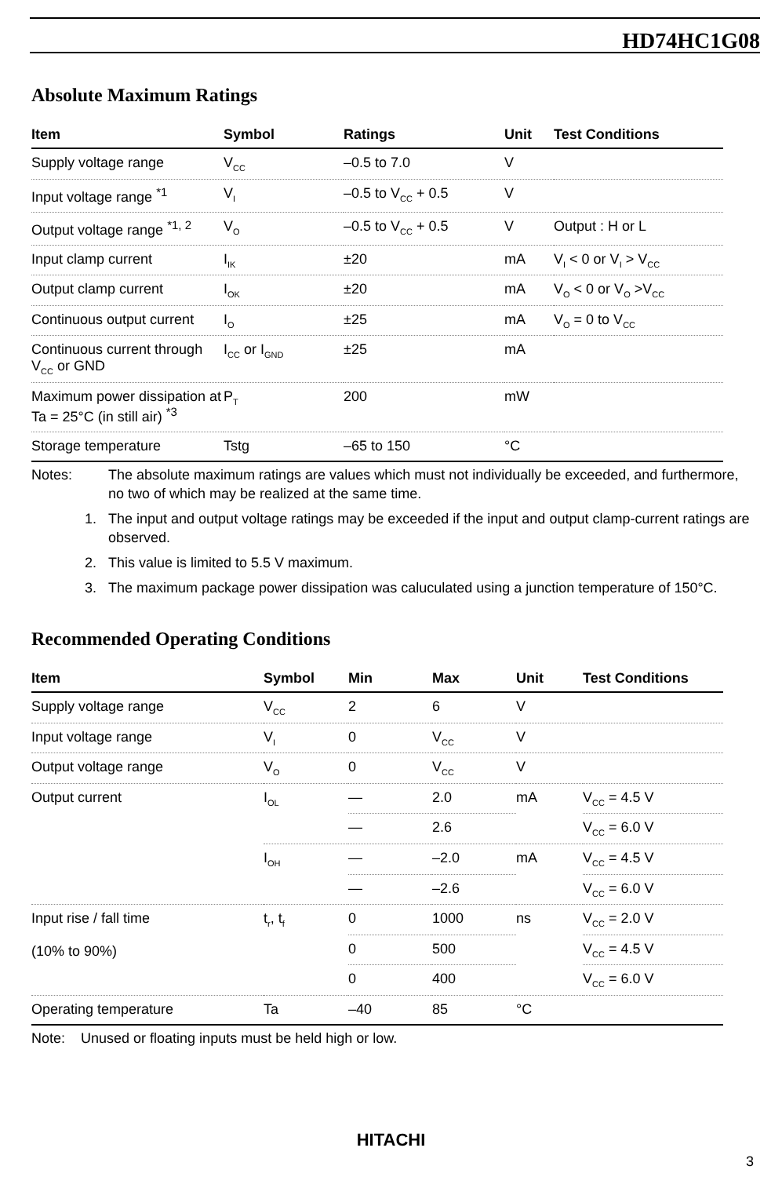HD74HC1G08
Absolute Maximum Ratings
| Item | Symbol | Ratings | Unit | Test Conditions |
| --- | --- | --- | --- | --- |
| Supply voltage range | V<sub>CC</sub> | –0.5 to 7.0 | V | |
| Input voltage range <sup>*1</sup> | V<sub>I</sub> | –0.5 to V<sub>CC</sub> + 0.5 | V | |
| Output voltage range <sup>*1, 2</sup> | V<sub>O</sub> | –0.5 to V<sub>CC</sub> + 0.5 | V | Output : H or L |
| Input clamp current | I<sub>IK</sub> | ±20 | mA | V<sub>I</sub> < 0 or V<sub>I</sub> > V<sub>CC</sub> |
| Output clamp current | I<sub>OK</sub> | ±20 | mA | V<sub>O</sub> < 0 or V<sub>O</sub> >V<sub>CC</sub> |
| Continuous output current | I<sub>O</sub> | ±25 | mA | V<sub>O</sub> = 0 to V<sub>CC</sub> |
| Continuous current through V<sub>CC</sub> or GND | I<sub>CC</sub> or I<sub>GND</sub> | ±25 | mA | |
| Maximum power dissipation at Ta = 25°C (in still air) <sup>*3</sup> | P<sub>T</sub> | 200 | mW | |
| Storage temperature | Tstg | –65 to 150 | °C | |
Notes: The absolute maximum ratings are values which must not individually be exceeded, and furthermore, no two of which may be realized at the same time.
1. The input and output voltage ratings may be exceeded if the input and output clamp-current ratings are observed.
2. This value is limited to 5.5 V maximum.
3. The maximum package power dissipation was caluculated using a junction temperature of 150°C.
Recommended Operating Conditions
| Item | Symbol | Min | Max | Unit | Test Conditions |
| --- | --- | --- | --- | --- | --- |
| Supply voltage range | V<sub>CC</sub> | 2 | 6 | V | |
| Input voltage range | V<sub>I</sub> | 0 | V<sub>CC</sub> | V | |
| Output voltage range | V<sub>O</sub> | 0 | V<sub>CC</sub> | V | |
| Output current | I<sub>OL</sub> | — | 2.0 | mA | V<sub>CC</sub> = 4.5 V |
| | | — | 2.6 | | V<sub>CC</sub> = 6.0 V |
| | I<sub>OH</sub> | — | –2.0 | mA | V<sub>CC</sub> = 4.5 V |
| | | — | –2.6 | | V<sub>CC</sub> = 6.0 V |
| Input rise / fall time (10% to 90%) | t<sub>r</sub>, t<sub>f</sub> | 0 | 1000 | ns | V<sub>CC</sub> = 2.0 V |
| | | 0 | 500 | | V<sub>CC</sub> = 4.5 V |
| | | 0 | 400 | | V<sub>CC</sub> = 6.0 V |
| Operating temperature | Ta | –40 | 85 | °C | |
Note: Unused or floating inputs must be held high or low.
HITACHI
3